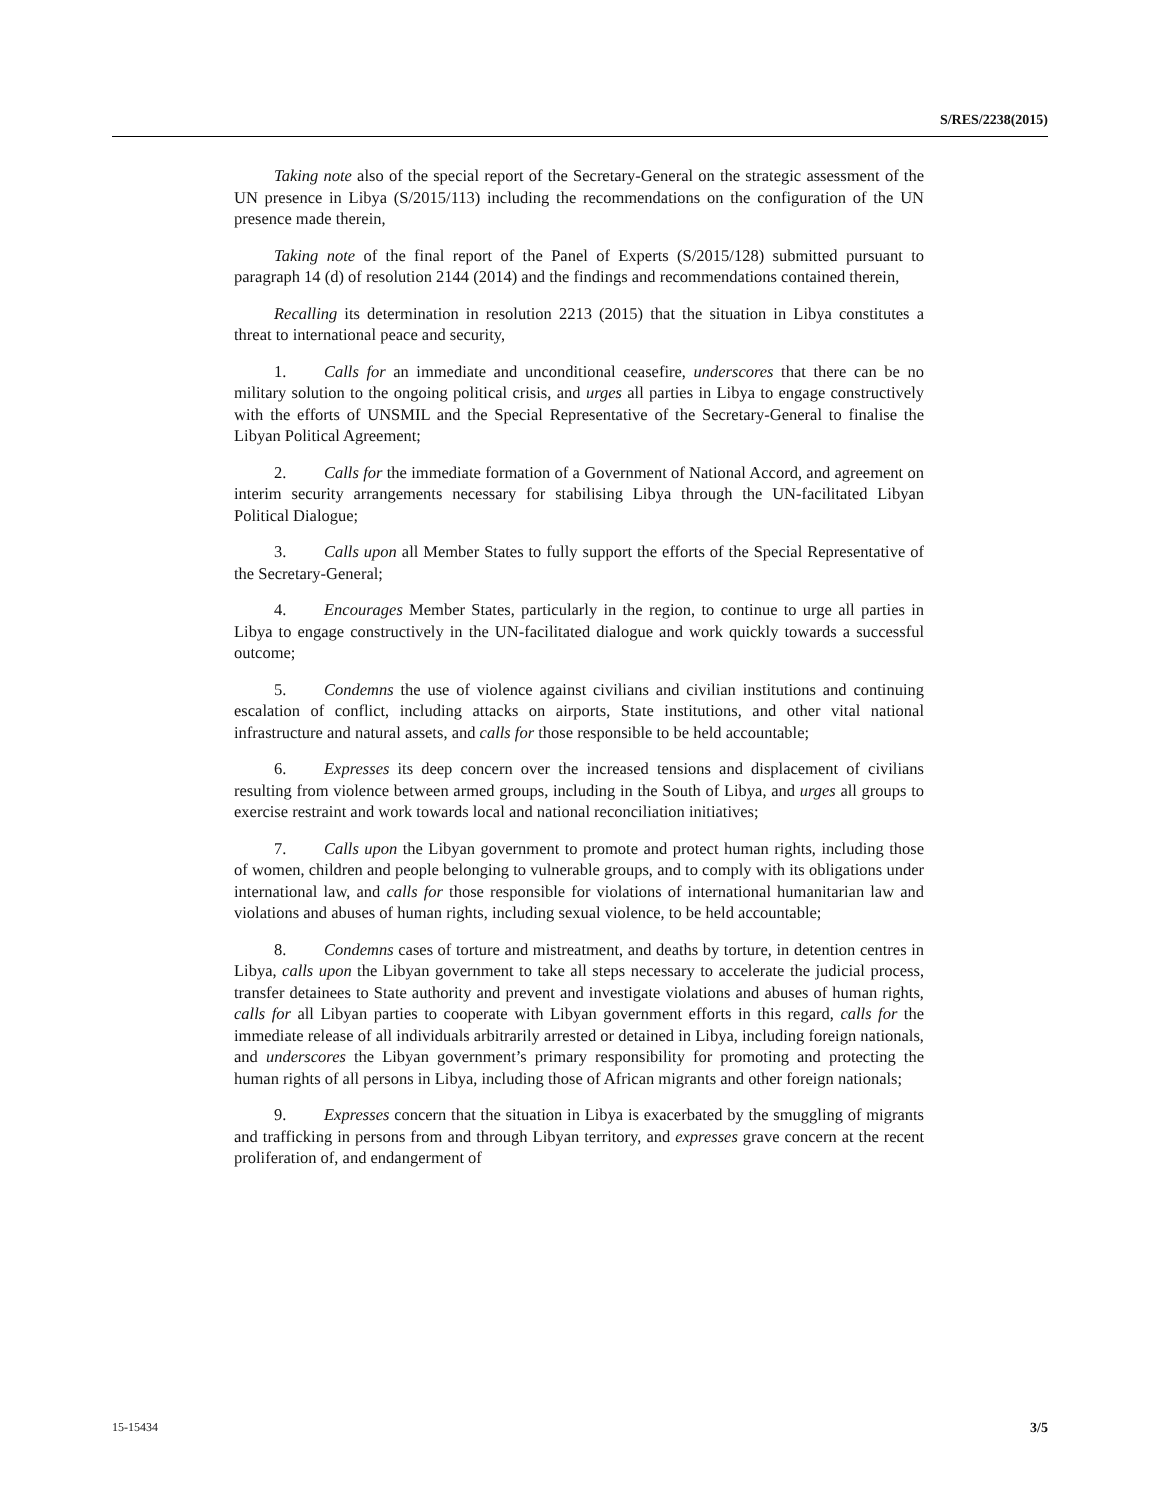S/RES/2238(2015)
Taking note also of the special report of the Secretary-General on the strategic assessment of the UN presence in Libya (S/2015/113) including the recommendations on the configuration of the UN presence made therein,
Taking note of the final report of the Panel of Experts (S/2015/128) submitted pursuant to paragraph 14 (d) of resolution 2144 (2014) and the findings and recommendations contained therein,
Recalling its determination in resolution 2213 (2015) that the situation in Libya constitutes a threat to international peace and security,
1. Calls for an immediate and unconditional ceasefire, underscores that there can be no military solution to the ongoing political crisis, and urges all parties in Libya to engage constructively with the efforts of UNSMIL and the Special Representative of the Secretary-General to finalise the Libyan Political Agreement;
2. Calls for the immediate formation of a Government of National Accord, and agreement on interim security arrangements necessary for stabilising Libya through the UN-facilitated Libyan Political Dialogue;
3. Calls upon all Member States to fully support the efforts of the Special Representative of the Secretary-General;
4. Encourages Member States, particularly in the region, to continue to urge all parties in Libya to engage constructively in the UN-facilitated dialogue and work quickly towards a successful outcome;
5. Condemns the use of violence against civilians and civilian institutions and continuing escalation of conflict, including attacks on airports, State institutions, and other vital national infrastructure and natural assets, and calls for those responsible to be held accountable;
6. Expresses its deep concern over the increased tensions and displacement of civilians resulting from violence between armed groups, including in the South of Libya, and urges all groups to exercise restraint and work towards local and national reconciliation initiatives;
7. Calls upon the Libyan government to promote and protect human rights, including those of women, children and people belonging to vulnerable groups, and to comply with its obligations under international law, and calls for those responsible for violations of international humanitarian law and violations and abuses of human rights, including sexual violence, to be held accountable;
8. Condemns cases of torture and mistreatment, and deaths by torture, in detention centres in Libya, calls upon the Libyan government to take all steps necessary to accelerate the judicial process, transfer detainees to State authority and prevent and investigate violations and abuses of human rights, calls for all Libyan parties to cooperate with Libyan government efforts in this regard, calls for the immediate release of all individuals arbitrarily arrested or detained in Libya, including foreign nationals, and underscores the Libyan government’s primary responsibility for promoting and protecting the human rights of all persons in Libya, including those of African migrants and other foreign nationals;
9. Expresses concern that the situation in Libya is exacerbated by the smuggling of migrants and trafficking in persons from and through Libyan territory, and expresses grave concern at the recent proliferation of, and endangerment of
15-15434 3/5